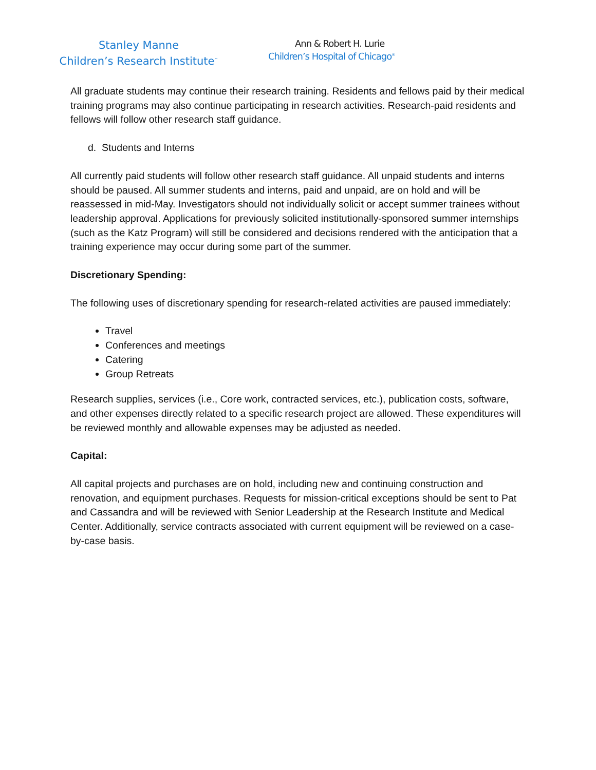Stanley Manne
Children’s Research Institute<sup>™</sup>
Ann & Robert H. Lurie
Children’s Hospital of Chicago<sup>®</sup>
All graduate students may continue their research training. Residents and fellows paid by their medical training programs may also continue participating in research activities. Research-paid residents and fellows will follow other research staff guidance.
d. Students and Interns
All currently paid students will follow other research staff guidance. All unpaid students and interns should be paused. All summer students and interns, paid and unpaid, are on hold and will be reassessed in mid-May. Investigators should not individually solicit or accept summer trainees without leadership approval. Applications for previously solicited institutionally-sponsored summer internships (such as the Katz Program) will still be considered and decisions rendered with the anticipation that a training experience may occur during some part of the summer.
Discretionary Spending:
The following uses of discretionary spending for research-related activities are paused immediately:
Travel
Conferences and meetings
Catering
Group Retreats
Research supplies, services (i.e., Core work, contracted services, etc.), publication costs, software, and other expenses directly related to a specific research project are allowed. These expenditures will be reviewed monthly and allowable expenses may be adjusted as needed.
Capital:
All capital projects and purchases are on hold, including new and continuing construction and renovation, and equipment purchases. Requests for mission-critical exceptions should be sent to Pat and Cassandra and will be reviewed with Senior Leadership at the Research Institute and Medical Center. Additionally, service contracts associated with current equipment will be reviewed on a case-by-case basis.